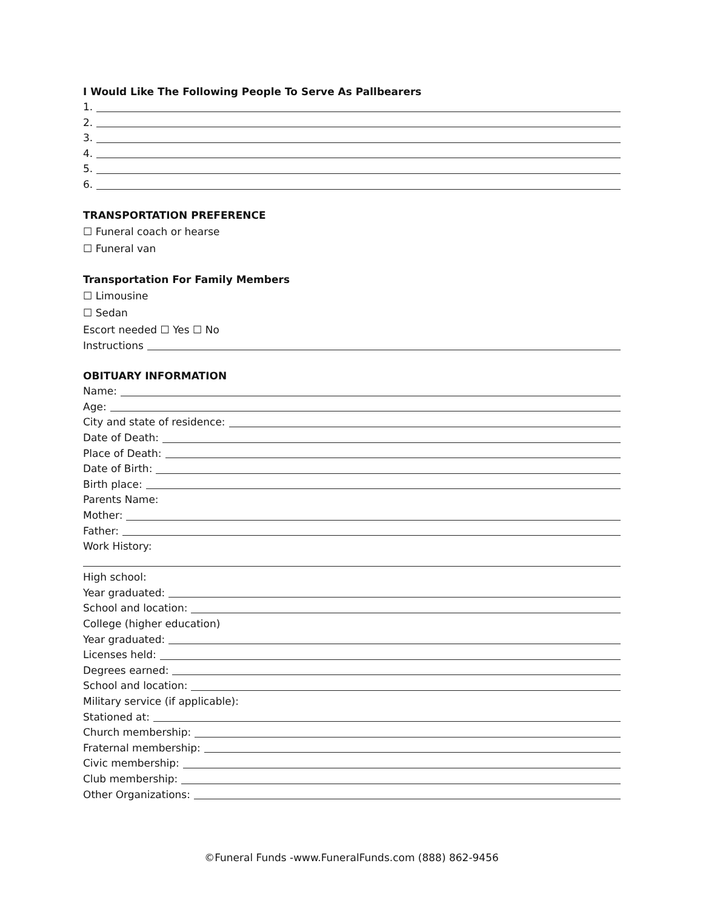I Would Like The Following People To Serve As Pallbearers
1.
2.
3.
4.
5.
6.
TRANSPORTATION PREFERENCE
☐ Funeral coach or hearse
☐ Funeral van
Transportation For Family Members
☐ Limousine
☐ Sedan
Escort needed ☐ Yes ☐ No
Instructions
OBITUARY INFORMATION
Name:
Age:
City and state of residence:
Date of Death:
Place of Death:
Date of Birth:
Birth place:
Parents Name:
Mother:
Father:
Work History:
High school:
Year graduated:
School and location:
College (higher education)
Year graduated:
Licenses held:
Degrees earned:
School and location:
Military service (if applicable):
Stationed at:
Church membership:
Fraternal membership:
Civic membership:
Club membership:
Other Organizations:
©Funeral Funds -www.FuneralFunds.com (888) 862-9456